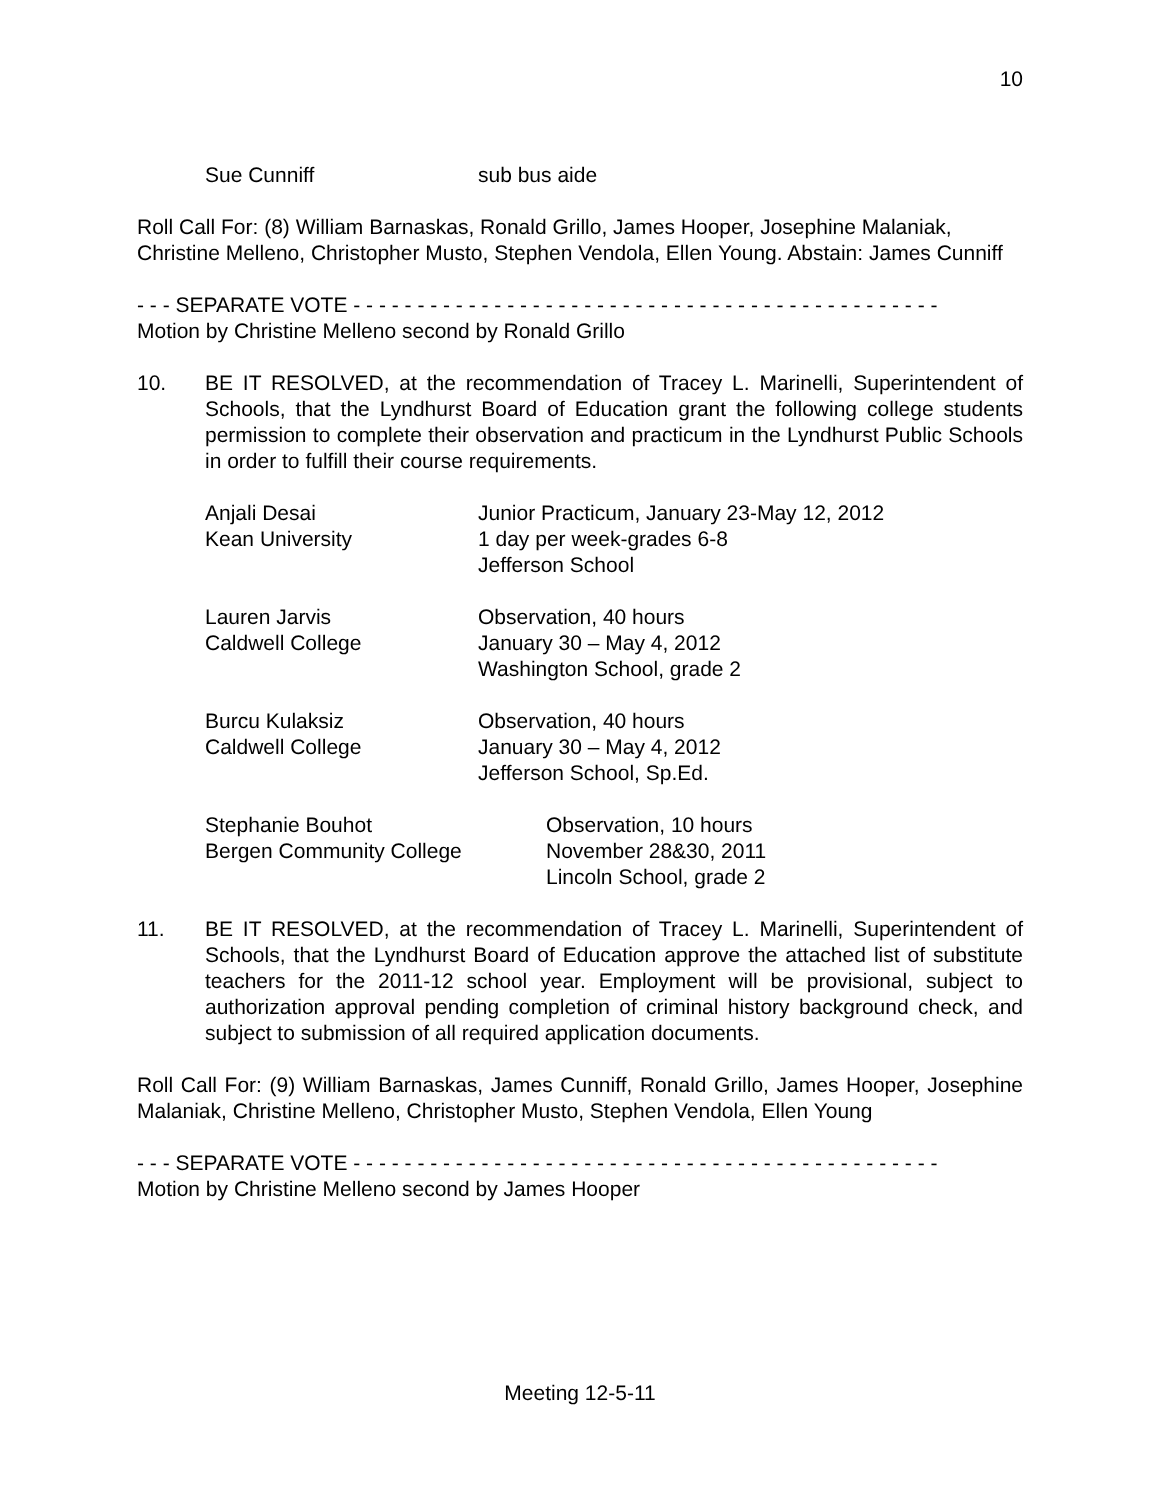10
Sue Cunniff sub bus aide
Roll Call For: (8) William Barnaskas, Ronald Grillo, James Hooper, Josephine Malaniak, Christine Melleno, Christopher Musto, Stephen Vendola, Ellen Young. Abstain: James Cunniff
- - - SEPARATE VOTE - - - - - - - - - - - - - - - - - - - - - - - - - - - - - - - - - - - - - - - - - - - - - -
Motion by Christine Melleno second by Ronald Grillo
10. BE IT RESOLVED, at the recommendation of Tracey L. Marinelli, Superintendent of Schools, that the Lyndhurst Board of Education grant the following college students permission to complete their observation and practicum in the Lyndhurst Public Schools in order to fulfill their course requirements.
Anjali Desai
Kean University Junior Practicum, January 23-May 12, 2012
1 day per week-grades 6-8
Jefferson School
Lauren Jarvis
Caldwell College Observation, 40 hours
January 30 – May 4, 2012
Washington School, grade 2
Burcu Kulaksiz
Caldwell College Observation, 40 hours
January 30 – May 4, 2012
Jefferson School, Sp.Ed.
Stephanie Bouhot
Bergen Community College Observation, 10 hours
November 28&30, 2011
Lincoln School, grade 2
11. BE IT RESOLVED, at the recommendation of Tracey L. Marinelli, Superintendent of Schools, that the Lyndhurst Board of Education approve the attached list of substitute teachers for the 2011-12 school year. Employment will be provisional, subject to authorization approval pending completion of criminal history background check, and subject to submission of all required application documents.
Roll Call For: (9) William Barnaskas, James Cunniff, Ronald Grillo, James Hooper, Josephine Malaniak, Christine Melleno, Christopher Musto, Stephen Vendola, Ellen Young
- - - SEPARATE VOTE - - - - - - - - - - - - - - - - - - - - - - - - - - - - - - - - - - - - - - - - - - - - - -
Motion by Christine Melleno second by James Hooper
Meeting 12-5-11